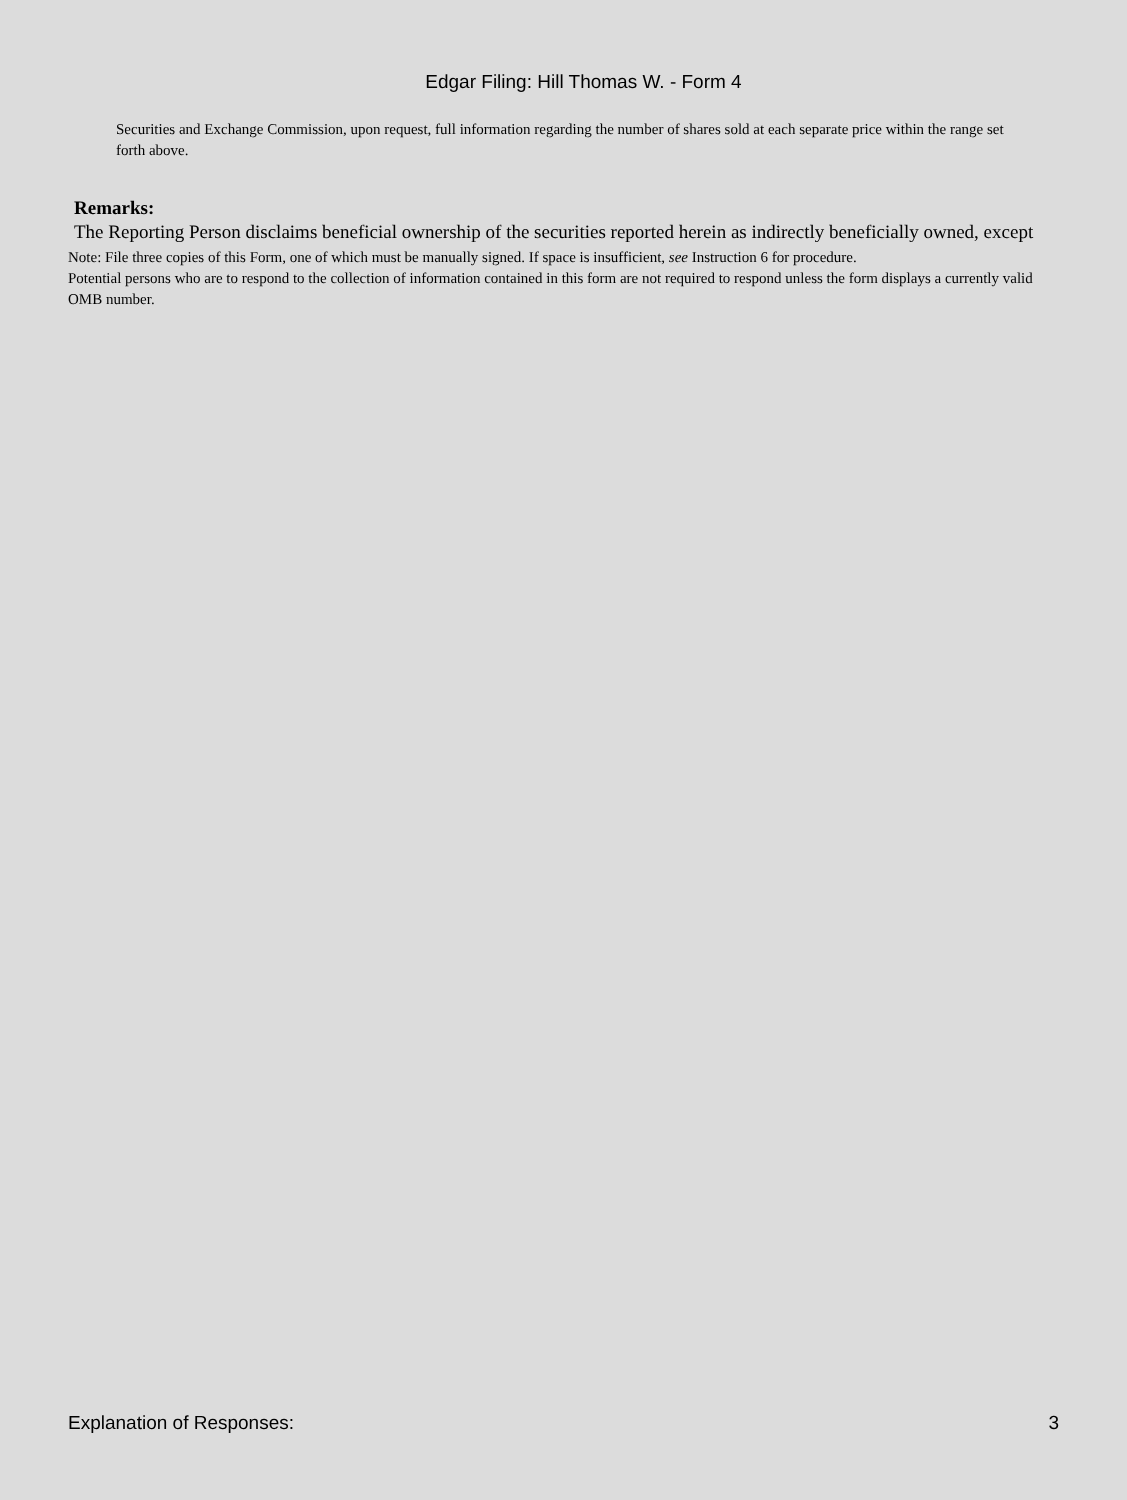Edgar Filing: Hill Thomas W. - Form 4
Securities and Exchange Commission, upon request, full information regarding the number of shares sold at each separate price within the range set forth above.
Remarks:
The Reporting Person disclaims beneficial ownership of the securities reported herein as indirectly beneficially owned, except
Note: File three copies of this Form, one of which must be manually signed. If space is insufficient, see Instruction 6 for procedure.
Potential persons who are to respond to the collection of information contained in this form are not required to respond unless the form displays a currently valid OMB number.
Explanation of Responses: 3